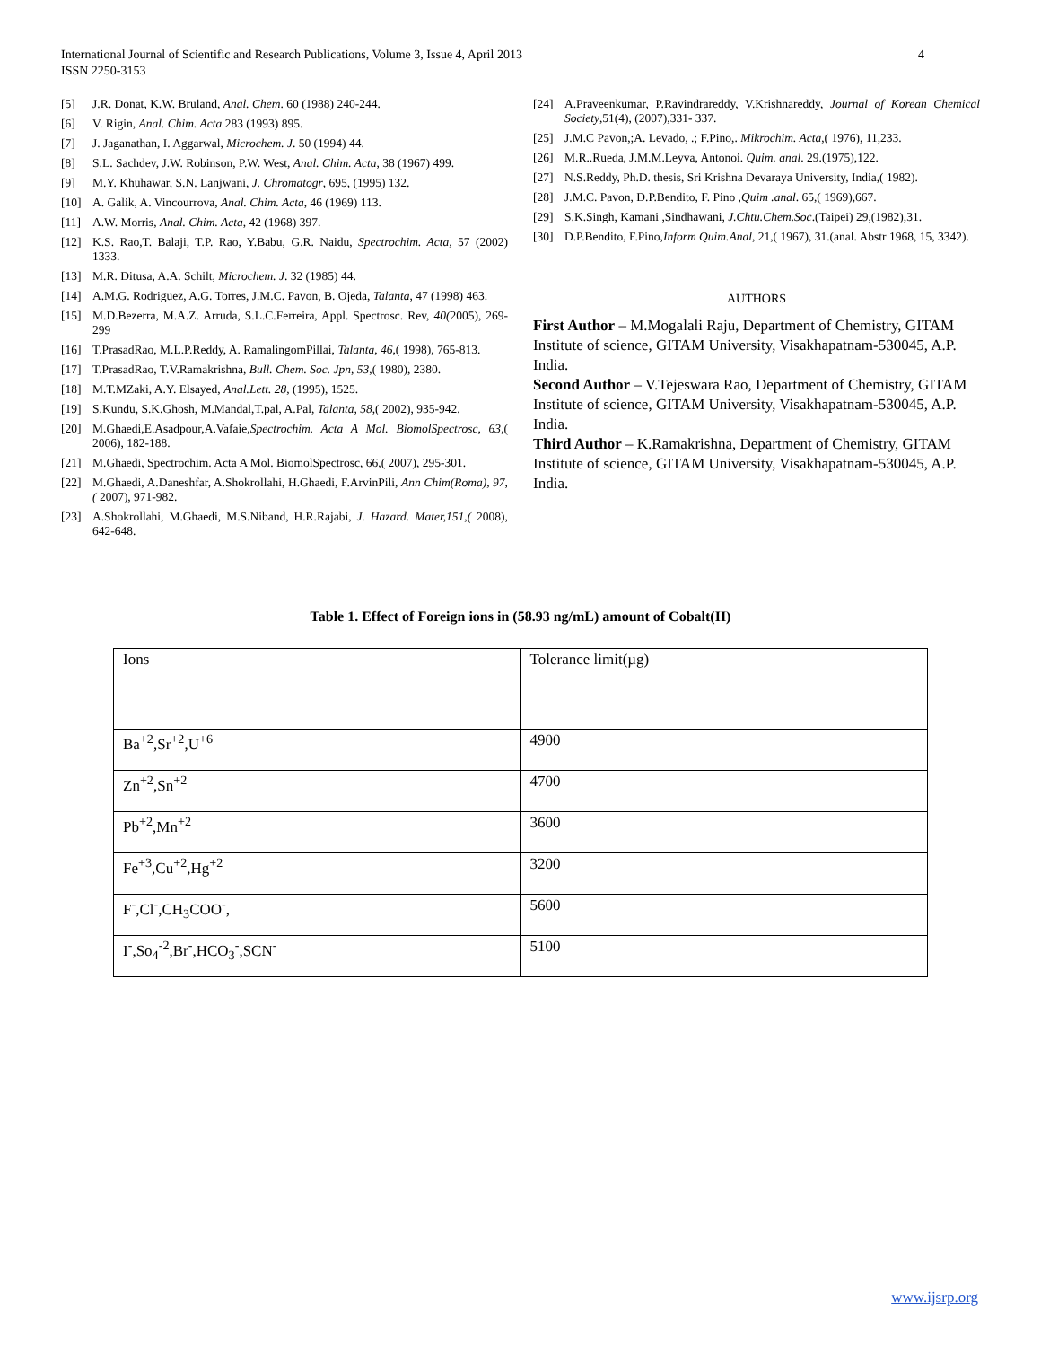4 International Journal of Scientific and Research Publications, Volume 3, Issue 4, April 2013
ISSN 2250-3153
[5] J.R. Donat, K.W. Bruland, Anal. Chem. 60 (1988) 240-244.
[6] V. Rigin, Anal. Chim. Acta 283 (1993) 895.
[7] J. Jaganathan, I. Aggarwal, Microchem. J. 50 (1994) 44.
[8] S.L. Sachdev, J.W. Robinson, P.W. West, Anal. Chim. Acta, 38 (1967) 499.
[9] M.Y. Khuhawar, S.N. Lanjwani, J. Chromatogr, 695, (1995) 132.
[10] A. Galik, A. Vincourrova, Anal. Chim. Acta, 46 (1969) 113.
[11] A.W. Morris, Anal. Chim. Acta, 42 (1968) 397.
[12] K.S. Rao,T. Balaji, T.P. Rao, Y.Babu, G.R. Naidu, Spectrochim. Acta, 57 (2002) 1333.
[13] M.R. Ditusa, A.A. Schilt, Microchem. J. 32 (1985) 44.
[14] A.M.G. Rodriguez, A.G. Torres, J.M.C. Pavon, B. Ojeda, Talanta, 47 (1998) 463.
[15] M.D.Bezerra, M.A.Z. Arruda, S.L.C.Ferreira, Appl. Spectrosc. Rev, 40(2005), 269-299
[16] T.PrasadRao, M.L.P.Reddy, A. RamalingomPillai, Talanta, 46,( 1998), 765-813.
[17] T.PrasadRao, T.V.Ramakrishna, Bull. Chem. Soc. Jpn, 53,( 1980), 2380.
[18] M.T.MZaki, A.Y. Elsayed, Anal.Lett. 28, (1995), 1525.
[19] S.Kundu, S.K.Ghosh, M.Mandal,T.pal, A.Pal, Talanta, 58,( 2002), 935-942.
[20] M.Ghaedi,E.Asadpour,A.Vafaie,Spectrochim. Acta A Mol. BiomolSpectrosc, 63,( 2006), 182-188.
[21] M.Ghaedi, Spectrochim. Acta A Mol. BiomolSpectrosc, 66,( 2007), 295-301.
[22] M.Ghaedi, A.Daneshfar, A.Shokrollahi, H.Ghaedi, F.ArvinPili, Ann Chim(Roma), 97,( 2007), 971-982.
[23] A.Shokrollahi, M.Ghaedi, M.S.Niband, H.R.Rajabi, J. Hazard. Mater,151,( 2008), 642-648.
[24] A.Praveenkumar, P.Ravindrareddy, V.Krishnareddy, Journal of Korean Chemical Society,51(4), (2007),331- 337.
[25] J.M.C Pavon,;A. Levado, .; F.Pino,. Mikrochim. Acta,( 1976), 11,233.
[26] M.R..Rueda, J.M.M.Leyva, Antonoi. Quim. anal. 29.(1975),122.
[27] N.S.Reddy, Ph.D. thesis, Sri Krishna Devaraya University, India,( 1982).
[28] J.M.C. Pavon, D.P.Bendito, F. Pino ,Quim .anal. 65,( 1969),667.
[29] S.K.Singh, Kamani ,Sindhawani, J.Chtu.Chem.Soc.(Taipei) 29,(1982),31.
[30] D.P.Bendito, F.Pino,Inform Quim.Anal, 21,( 1967), 31.(anal. Abstr 1968, 15, 3342).
AUTHORS
First Author – M.Mogalali Raju, Department of Chemistry, GITAM Institute of science, GITAM University, Visakhapatnam-530045, A.P. India.
Second Author – V.Tejeswara Rao, Department of Chemistry, GITAM Institute of science, GITAM University, Visakhapatnam-530045, A.P. India.
Third Author – K.Ramakrishna, Department of Chemistry, GITAM Institute of science, GITAM University, Visakhapatnam-530045, A.P. India.
Table 1. Effect of Foreign ions in (58.93 ng/mL) amount of Cobalt(II)
| Ions | Tolerance limit(µg) |
| Ba<sup>+2</sup>,Sr<sup>+2</sup>,U<sup>+6</sup> | 4900 |
| Zn<sup>+2</sup>,Sn<sup>+2</sup> | 4700 |
| Pb<sup>+2</sup>,Mn<sup>+2</sup> | 3600 |
| Fe<sup>+3</sup>,Cu<sup>+2</sup>,Hg<sup>+2</sup> | 3200 |
| F<sup>-</sup>,Cl<sup>-</sup>,CH<sub>3</sub>COO<sup>-</sup>, | 5600 |
| I<sup>-</sup>,So<sub>4</sub><sup>-2</sup>,Br<sup>-</sup>,HCO<sub>3</sub><sup>-</sup>,SCN<sup>-</sup> | 5100 |
www.ijsrp.org